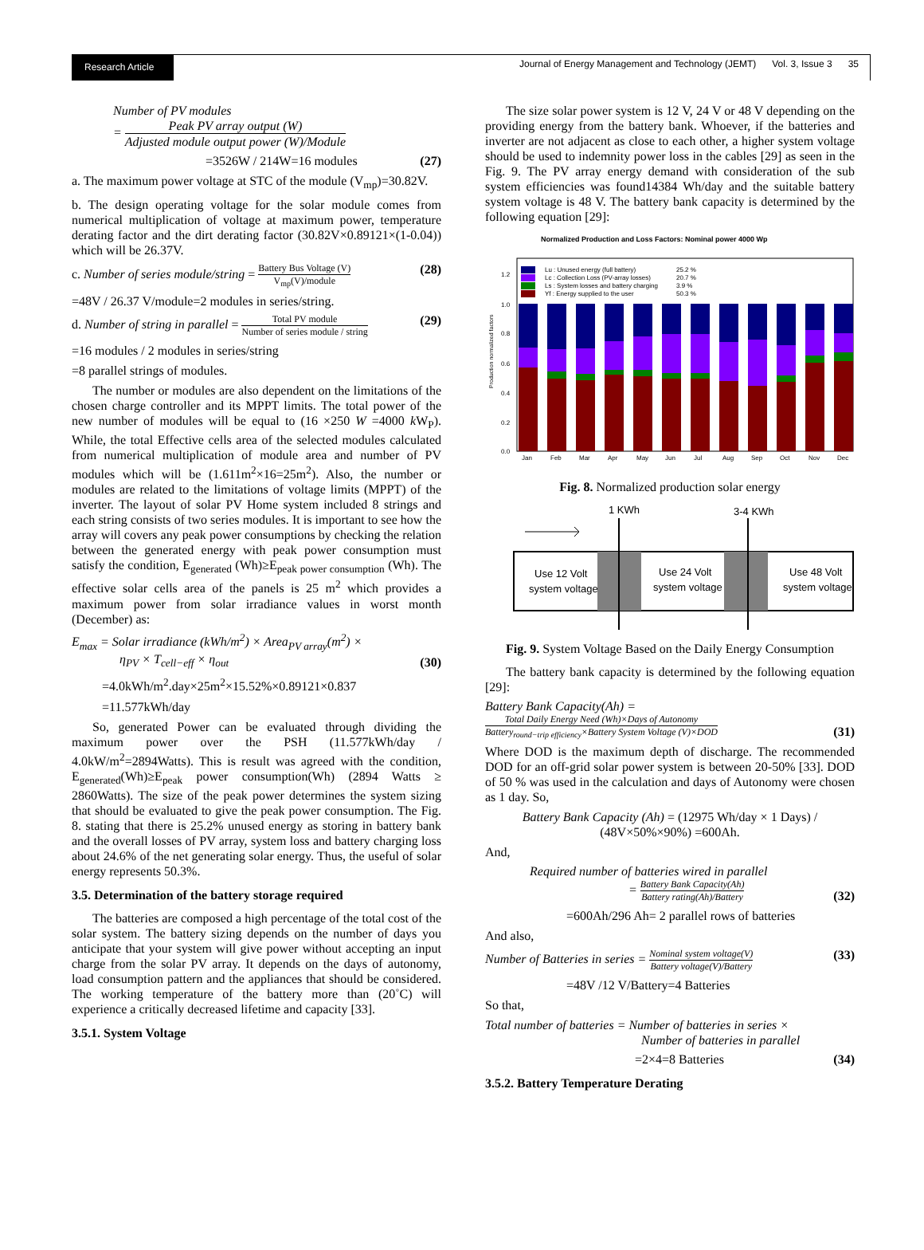Research Article
Journal of Energy Management and Technology (JEMT) Vol. 3, Issue 3 35
Number of PV modules
= Peak PV array output (W) Adjusted module output power (W)/Module
=3526W / 214W=16 modules (27)
a. The maximum power voltage at STC of the module (V<sub>mp</sub>)=30.82V.
b. The design operating voltage for the solar module comes from numerical multiplication of voltage at maximum power, temperature derating factor and the dirt derating factor (30.82V×0.89121×(1-0.04)) which will be 26.37V.
c. Number of series module/string = Battery Bus Voltage (V) V<sub>mp</sub>(V)/module (28)
=48V / 26.37 V/module=2 modules in series/string.
d. Number of string in parallel = Total PV module Number of series module / string (29)
=16 modules / 2 modules in series/string
=8 parallel strings of modules.
The number or modules are also dependent on the limitations of the chosen charge controller and its MPPT limits. The total power of the new number of modules will be equal to (16 ×250 W =4000 k W<sub>P</sub>). While, the total Effective cells area of the selected modules calculated from numerical multiplication of module area and number of PV modules which will be (1.611m<sup>2</sup>×16=25m<sup>2</sup>). Also, the number or modules are related to the limitations of voltage limits (MPPT) of the inverter. The layout of solar PV Home system included 8 strings and each string consists of two series modules. It is important to see how the array will covers any peak power consumptions by checking the relation between the generated energy with peak power consumption must satisfy the condition, E<sub>generated</sub> (Wh)≥E<sub>peak power consumption</sub> (Wh). The effective solar cells area of the panels is 25 m<sup>2</sup> which provides a maximum power from solar irradiance values in worst month (December) as:
E<sub>max</sub> = Solar irradiance (kWh/m<sup>2</sup>) × Area<sub>PV array</sub>(m<sup>2</sup>) ×
η<sub>PV</sub> × T<sub>cell−eff</sub> × η<sub>out</sub> (30)
=4.0kWh/m<sup>2</sup>.day×25m<sup>2</sup>×15.52%×0.89121×0.837
=11.577kWh/day
So, generated Power can be evaluated through dividing the maximum power over the PSH (11.577kWh/day / 4.0kW/m<sup>2</sup>=2894Watts). This is result was agreed with the condition, E<sub>generated</sub>(Wh)≥E<sub>peak</sub> power consumption(Wh) (2894 Watts ≥ 2860Watts). The size of the peak power determines the system sizing that should be evaluated to give the peak power consumption. The Fig. 8. stating that there is 25.2% unused energy as storing in battery bank and the overall losses of PV array, system loss and battery charging loss about 24.6% of the net generating solar energy. Thus, the useful of solar energy represents 50.3%.
3.5. Determination of the battery storage required
The batteries are composed a high percentage of the total cost of the solar system. The battery sizing depends on the number of days you anticipate that your system will give power without accepting an input charge from the solar PV array. It depends on the days of autonomy, load consumption pattern and the appliances that should be considered. The working temperature of the battery more than (20˚C) will experience a critically decreased lifetime and capacity [33].
3.5.1. System Voltage
The size solar power system is 12 V, 24 V or 48 V depending on the providing energy from the battery bank. Whoever, if the batteries and inverter are not adjacent as close to each other, a higher system voltage should be used to indemnity power loss in the cables [29] as seen in the Fig. 9. The PV array energy demand with consideration of the sub system efficiencies was found14384 Wh/day and the suitable battery system voltage is 48 V. The battery bank capacity is determined by the following equation [29]:
Normalized Production and Loss Factors: Nominal power 4000 Wp
Production normalized factors
1.2
1.0
0.8
0.6
0.4
0.2
0.0
Lu : Unused energy (full battery)
25.2 %
Lc : Collection Loss (PV-array losses)
20.7 %
Ls : System losses and battery charging
3.9 %
Yf : Energy supplied to the user
50.3 %
Jan
Feb
Mar
Apr
May
Jun
Jul
Aug
Sep
Oct
Nov
Dec
Fig. 8. Normalized production solar energy
1 KWh
3-4 KWh
Use 12 Volt
system voltage
Use 24 Volt
system voltage
Use 48 Volt
system voltage
Fig. 9. System Voltage Based on the Daily Energy Consumption
The battery bank capacity is determined by the following equation [29]:
Battery Bank Capacity(Ah) =
Total Daily Energy Need (Wh)×Days of Autonomy Battery<sub>round−trip efficiency</sub>×Battery System Voltage (V)×DOD (31)
Where DOD is the maximum depth of discharge. The recommended DOD for an off-grid solar power system is between 20-50% [33]. DOD of 50 % was used in the calculation and days of Autonomy were chosen as 1 day. So,
Battery Bank Capacity (Ah) = (12975 Wh/day × 1 Days) /
(48V×50%×90%) =600Ah.
And,
Required number of batteries wired in parallel
= Battery Bank Capacity(Ah) Battery rating(Ah)/Battery (32)
=600Ah/296 Ah= 2 parallel rows of batteries
And also,
Number of Batteries in series = Nominal system voltage(V) Battery voltage(V)/Battery (33)
=48V /12 V/Battery=4 Batteries
So that,
Total number of batteries = Number of batteries in series ×
Number of batteries in parallel
=2×4=8 Batteries (34)
3.5.2. Battery Temperature Derating